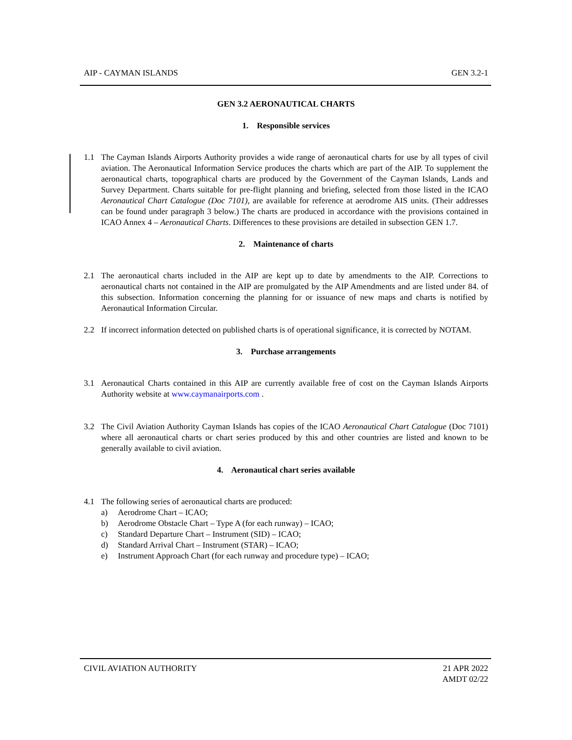AIP - CAYMAN ISLANDS GEN 3.2-1
GEN 3.2 AERONAUTICAL CHARTS
1. Responsible services
1.1 The Cayman Islands Airports Authority provides a wide range of aeronautical charts for use by all types of civil aviation. The Aeronautical Information Service produces the charts which are part of the AIP. To supplement the aeronautical charts, topographical charts are produced by the Government of the Cayman Islands, Lands and Survey Department. Charts suitable for pre-flight planning and briefing, selected from those listed in the ICAO Aeronautical Chart Catalogue (Doc 7101), are available for reference at aerodrome AIS units. (Their addresses can be found under paragraph 3 below.) The charts are produced in accordance with the provisions contained in ICAO Annex 4 – Aeronautical Charts. Differences to these provisions are detailed in subsection GEN 1.7.
2. Maintenance of charts
2.1 The aeronautical charts included in the AIP are kept up to date by amendments to the AIP. Corrections to aeronautical charts not contained in the AIP are promulgated by the AIP Amendments and are listed under 84. of this subsection. Information concerning the planning for or issuance of new maps and charts is notified by Aeronautical Information Circular.
2.2 If incorrect information detected on published charts is of operational significance, it is corrected by NOTAM.
3. Purchase arrangements
3.1 Aeronautical Charts contained in this AIP are currently available free of cost on the Cayman Islands Airports Authority website at www.caymanairports.com .
3.2 The Civil Aviation Authority Cayman Islands has copies of the ICAO Aeronautical Chart Catalogue (Doc 7101) where all aeronautical charts or chart series produced by this and other countries are listed and known to be generally available to civil aviation.
4. Aeronautical chart series available
4.1 The following series of aeronautical charts are produced:
a) Aerodrome Chart – ICAO;
b) Aerodrome Obstacle Chart – Type A (for each runway) – ICAO;
c) Standard Departure Chart – Instrument (SID) – ICAO;
d) Standard Arrival Chart – Instrument (STAR) – ICAO;
e) Instrument Approach Chart (for each runway and procedure type) – ICAO;
CIVIL AVIATION AUTHORITY 21 APR 2022
AMDT 02/22